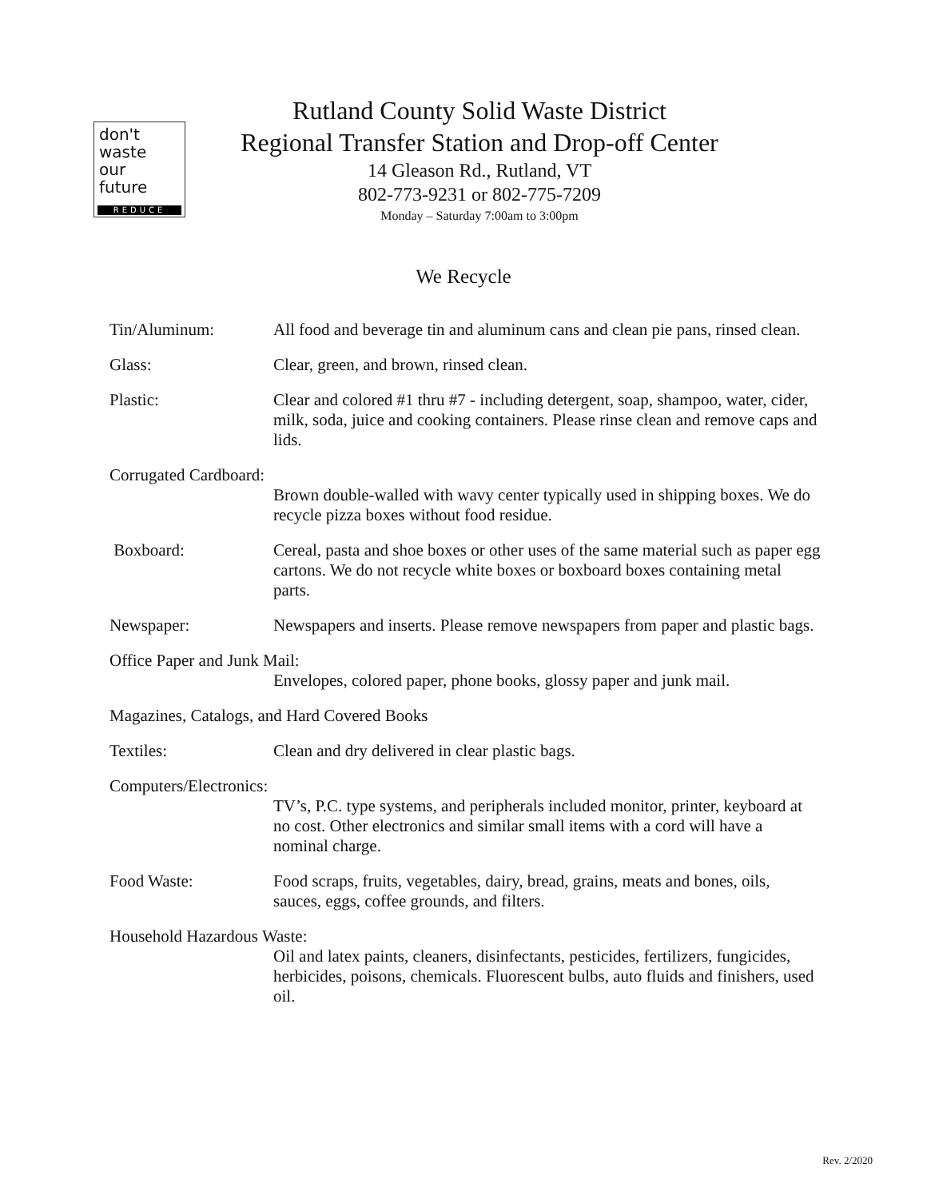don't
waste
our
future
REDUCE
Rutland County Solid Waste District
Regional Transfer Station and Drop-off Center
14 Gleason Rd., Rutland, VT
802-773-9231 or 802-775-7209
Monday – Saturday 7:00am to 3:00pm
We Recycle
Tin/Aluminum: All food and beverage tin and aluminum cans and clean pie pans, rinsed clean.
Glass: Clear, green, and brown, rinsed clean.
Plastic: Clear and colored #1 thru #7 - including detergent, soap, shampoo, water, cider, milk, soda, juice and cooking containers. Please rinse clean and remove caps and lids.
Corrugated Cardboard:
Brown double-walled with wavy center typically used in shipping boxes. We do recycle pizza boxes without food residue.
Boxboard: Cereal, pasta and shoe boxes or other uses of the same material such as paper egg cartons. We do not recycle white boxes or boxboard boxes containing metal parts.
Newspaper: Newspapers and inserts. Please remove newspapers from paper and plastic bags.
Office Paper and Junk Mail:
Envelopes, colored paper, phone books, glossy paper and junk mail.
Magazines, Catalogs, and Hard Covered Books
Textiles: Clean and dry delivered in clear plastic bags.
Computers/Electronics:
TV’s, P.C. type systems, and peripherals included monitor, printer, keyboard at no cost. Other electronics and similar small items with a cord will have a nominal charge.
Food Waste: Food scraps, fruits, vegetables, dairy, bread, grains, meats and bones, oils, sauces, eggs, coffee grounds, and filters.
Household Hazardous Waste:
Oil and latex paints, cleaners, disinfectants, pesticides, fertilizers, fungicides, herbicides, poisons, chemicals. Fluorescent bulbs, auto fluids and finishers, used oil.
Rev. 2/2020